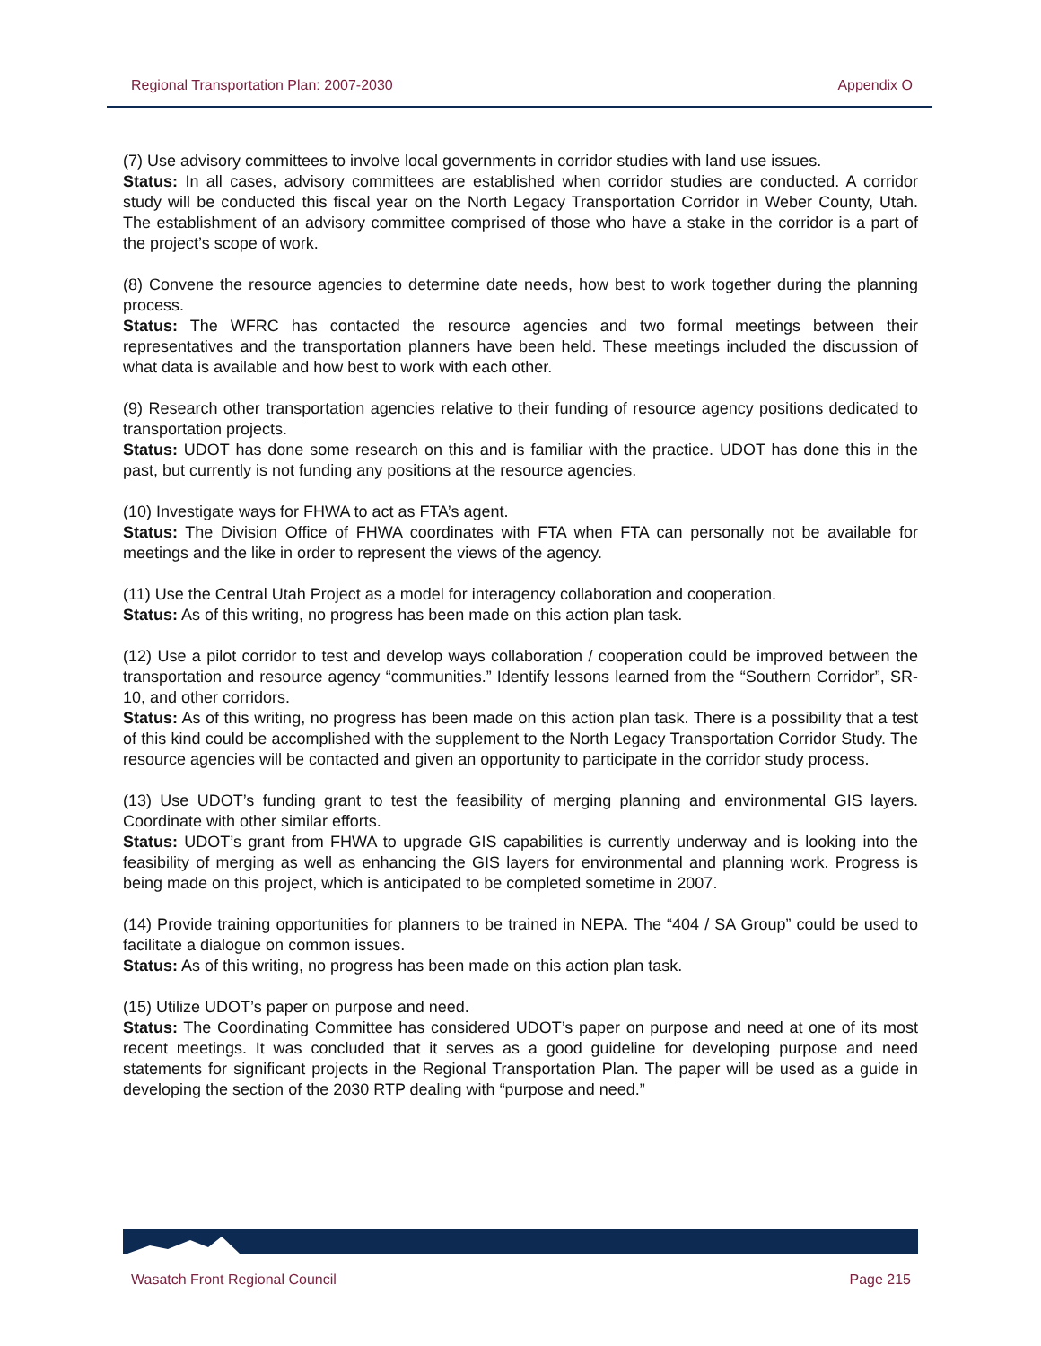Regional Transportation Plan: 2007-2030 Appendix O
(7) Use advisory committees to involve local governments in corridor studies with land use issues.
Status: In all cases, advisory committees are established when corridor studies are conducted. A corridor study will be conducted this fiscal year on the North Legacy Transportation Corridor in Weber County, Utah. The establishment of an advisory committee comprised of those who have a stake in the corridor is a part of the project’s scope of work.
(8) Convene the resource agencies to determine date needs, how best to work together during the planning process.
Status: The WFRC has contacted the resource agencies and two formal meetings between their representatives and the transportation planners have been held. These meetings included the discussion of what data is available and how best to work with each other.
(9) Research other transportation agencies relative to their funding of resource agency positions dedicated to transportation projects.
Status: UDOT has done some research on this and is familiar with the practice. UDOT has done this in the past, but currently is not funding any positions at the resource agencies.
(10) Investigate ways for FHWA to act as FTA’s agent.
Status: The Division Office of FHWA coordinates with FTA when FTA can personally not be available for meetings and the like in order to represent the views of the agency.
(11) Use the Central Utah Project as a model for interagency collaboration and cooperation.
Status: As of this writing, no progress has been made on this action plan task.
(12) Use a pilot corridor to test and develop ways collaboration / cooperation could be improved between the transportation and resource agency “communities.” Identify lessons learned from the “Southern Corridor”, SR-10, and other corridors.
Status: As of this writing, no progress has been made on this action plan task. There is a possibility that a test of this kind could be accomplished with the supplement to the North Legacy Transportation Corridor Study. The resource agencies will be contacted and given an opportunity to participate in the corridor study process.
(13) Use UDOT’s funding grant to test the feasibility of merging planning and environmental GIS layers. Coordinate with other similar efforts.
Status: UDOT’s grant from FHWA to upgrade GIS capabilities is currently underway and is looking into the feasibility of merging as well as enhancing the GIS layers for environmental and planning work. Progress is being made on this project, which is anticipated to be completed sometime in 2007.
(14) Provide training opportunities for planners to be trained in NEPA. The “404 / SA Group” could be used to facilitate a dialogue on common issues.
Status: As of this writing, no progress has been made on this action plan task.
(15) Utilize UDOT’s paper on purpose and need.
Status: The Coordinating Committee has considered UDOT’s paper on purpose and need at one of its most recent meetings. It was concluded that it serves as a good guideline for developing purpose and need statements for significant projects in the Regional Transportation Plan. The paper will be used as a guide in developing the section of the 2030 RTP dealing with “purpose and need.”
Wasatch Front Regional Council Page 215